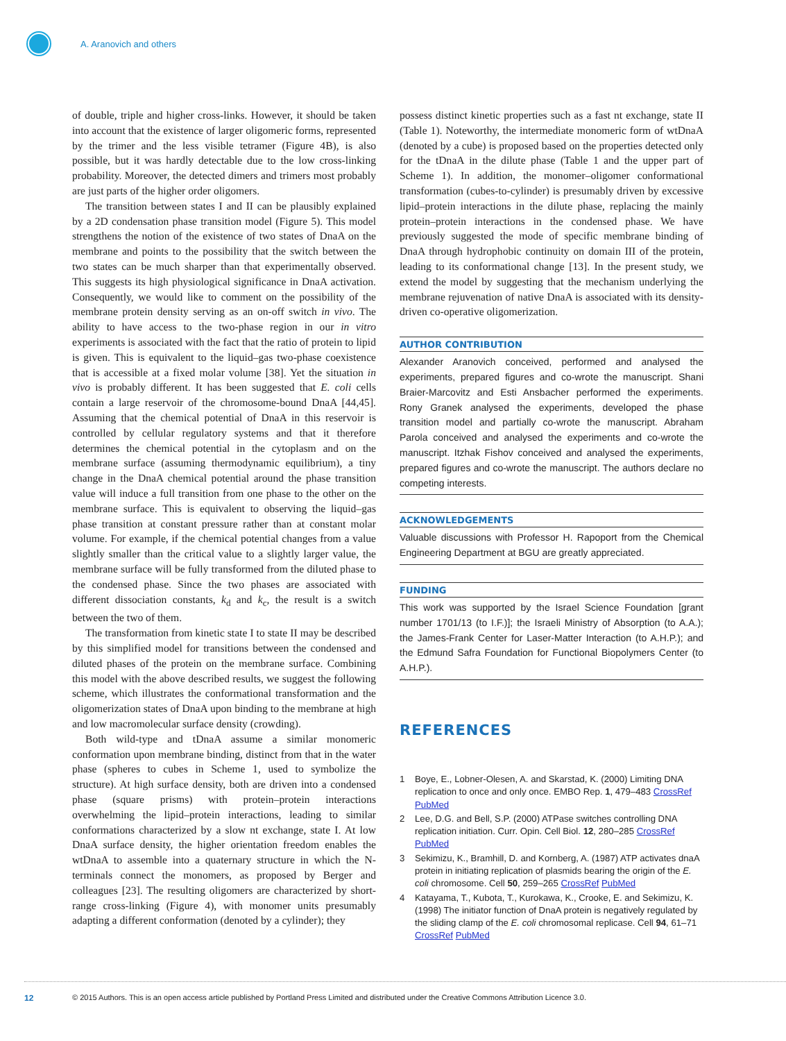A. Aranovich and others
of double, triple and higher cross-links. However, it should be taken into account that the existence of larger oligomeric forms, represented by the trimer and the less visible tetramer (Figure 4B), is also possible, but it was hardly detectable due to the low cross-linking probability. Moreover, the detected dimers and trimers most probably are just parts of the higher order oligomers.
The transition between states I and II can be plausibly explained by a 2D condensation phase transition model (Figure 5). This model strengthens the notion of the existence of two states of DnaA on the membrane and points to the possibility that the switch between the two states can be much sharper than that experimentally observed. This suggests its high physiological significance in DnaA activation. Consequently, we would like to comment on the possibility of the membrane protein density serving as an on-off switch in vivo. The ability to have access to the two-phase region in our in vitro experiments is associated with the fact that the ratio of protein to lipid is given. This is equivalent to the liquid–gas two-phase coexistence that is accessible at a fixed molar volume [38]. Yet the situation in vivo is probably different. It has been suggested that E. coli cells contain a large reservoir of the chromosome-bound DnaA [44,45]. Assuming that the chemical potential of DnaA in this reservoir is controlled by cellular regulatory systems and that it therefore determines the chemical potential in the cytoplasm and on the membrane surface (assuming thermodynamic equilibrium), a tiny change in the DnaA chemical potential around the phase transition value will induce a full transition from one phase to the other on the membrane surface. This is equivalent to observing the liquid–gas phase transition at constant pressure rather than at constant molar volume. For example, if the chemical potential changes from a value slightly smaller than the critical value to a slightly larger value, the membrane surface will be fully transformed from the diluted phase to the condensed phase. Since the two phases are associated with different dissociation constants, k<sub>d</sub> and k<sub>c</sub>, the result is a switch between the two of them.
The transformation from kinetic state I to state II may be described by this simplified model for transitions between the condensed and diluted phases of the protein on the membrane surface. Combining this model with the above described results, we suggest the following scheme, which illustrates the conformational transformation and the oligomerization states of DnaA upon binding to the membrane at high and low macromolecular surface density (crowding).
Both wild-type and tDnaA assume a similar monomeric conformation upon membrane binding, distinct from that in the water phase (spheres to cubes in Scheme 1, used to symbolize the structure). At high surface density, both are driven into a condensed phase (square prisms) with protein–protein interactions overwhelming the lipid–protein interactions, leading to similar conformations characterized by a slow nt exchange, state I. At low DnaA surface density, the higher orientation freedom enables the wtDnaA to assemble into a quaternary structure in which the N-terminals connect the monomers, as proposed by Berger and colleagues [23]. The resulting oligomers are characterized by short-range cross-linking (Figure 4), with monomer units presumably adapting a different conformation (denoted by a cylinder); they
possess distinct kinetic properties such as a fast nt exchange, state II (Table 1). Noteworthy, the intermediate monomeric form of wtDnaA (denoted by a cube) is proposed based on the properties detected only for the tDnaA in the dilute phase (Table 1 and the upper part of Scheme 1). In addition, the monomer–oligomer conformational transformation (cubes-to-cylinder) is presumably driven by excessive lipid–protein interactions in the dilute phase, replacing the mainly protein–protein interactions in the condensed phase. We have previously suggested the mode of specific membrane binding of DnaA through hydrophobic continuity on domain III of the protein, leading to its conformational change [13]. In the present study, we extend the model by suggesting that the mechanism underlying the membrane rejuvenation of native DnaA is associated with its density-driven co-operative oligomerization.
AUTHOR CONTRIBUTION
Alexander Aranovich conceived, performed and analysed the experiments, prepared figures and co-wrote the manuscript. Shani Braier-Marcovitz and Esti Ansbacher performed the experiments. Rony Granek analysed the experiments, developed the phase transition model and partially co-wrote the manuscript. Abraham Parola conceived and analysed the experiments and co-wrote the manuscript. Itzhak Fishov conceived and analysed the experiments, prepared figures and co-wrote the manuscript. The authors declare no competing interests.
ACKNOWLEDGEMENTS
Valuable discussions with Professor H. Rapoport from the Chemical Engineering Department at BGU are greatly appreciated.
FUNDING
This work was supported by the Israel Science Foundation [grant number 1701/13 (to I.F.)]; the Israeli Ministry of Absorption (to A.A.); the James-Frank Center for Laser-Matter Interaction (to A.H.P.); and the Edmund Safra Foundation for Functional Biopolymers Center (to A.H.P.).
REFERENCES
1 Boye, E., Lobner-Olesen, A. and Skarstad, K. (2000) Limiting DNA replication to once and only once. EMBO Rep. 1, 479–483 CrossRef PubMed
2 Lee, D.G. and Bell, S.P. (2000) ATPase switches controlling DNA replication initiation. Curr. Opin. Cell Biol. 12, 280–285 CrossRef PubMed
3 Sekimizu, K., Bramhill, D. and Kornberg, A. (1987) ATP activates dnaA protein in initiating replication of plasmids bearing the origin of the E. coli chromosome. Cell 50, 259–265 CrossRef PubMed
4 Katayama, T., Kubota, T., Kurokawa, K., Crooke, E. and Sekimizu, K. (1998) The initiator function of DnaA protein is negatively regulated by the sliding clamp of the E. coli chromosomal replicase. Cell 94, 61–71 CrossRef PubMed
12 © 2015 Authors. This is an open access article published by Portland Press Limited and distributed under the Creative Commons Attribution Licence 3.0.